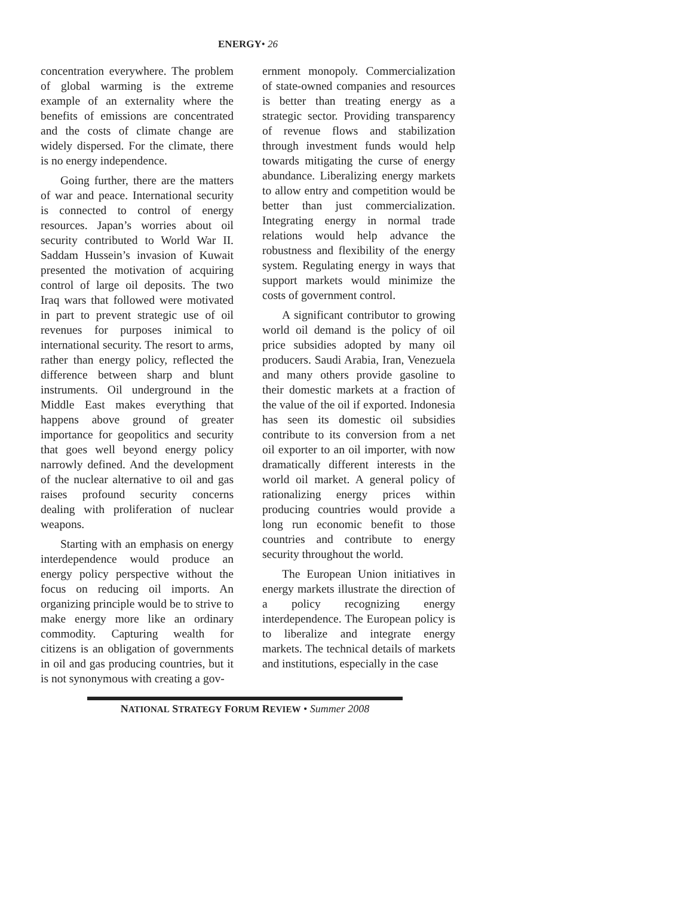ENERGY• 26
concentration everywhere. The problem of global warming is the extreme example of an externality where the benefits of emissions are concentrated and the costs of climate change are widely dispersed. For the climate, there is no energy independence.
Going further, there are the matters of war and peace. International security is connected to control of energy resources. Japan’s worries about oil security contributed to World War II. Saddam Hussein’s invasion of Kuwait presented the motivation of acquiring control of large oil deposits. The two Iraq wars that followed were motivated in part to prevent strategic use of oil revenues for purposes inimical to international security. The resort to arms, rather than energy policy, reflected the difference between sharp and blunt instruments. Oil underground in the Middle East makes everything that happens above ground of greater importance for geopolitics and security that goes well beyond energy policy narrowly defined. And the development of the nuclear alternative to oil and gas raises profound security concerns dealing with proliferation of nuclear weapons.
Starting with an emphasis on energy interdependence would produce an energy policy perspective without the focus on reducing oil imports. An organizing principle would be to strive to make energy more like an ordinary commodity. Capturing wealth for citizens is an obligation of governments in oil and gas producing countries, but it is not synonymous with creating a gov-
ernment monopoly. Commercialization of state-owned companies and resources is better than treating energy as a strategic sector. Providing transparency of revenue flows and stabilization through investment funds would help towards mitigating the curse of energy abundance. Liberalizing energy markets to allow entry and competition would be better than just commercialization. Integrating energy in normal trade relations would help advance the robustness and flexibility of the energy system. Regulating energy in ways that support markets would minimize the costs of government control.
A significant contributor to growing world oil demand is the policy of oil price subsidies adopted by many oil producers. Saudi Arabia, Iran, Venezuela and many others provide gasoline to their domestic markets at a fraction of the value of the oil if exported. Indonesia has seen its domestic oil subsidies contribute to its conversion from a net oil exporter to an oil importer, with now dramatically different interests in the world oil market. A general policy of rationalizing energy prices within producing countries would provide a long run economic benefit to those countries and contribute to energy security throughout the world.
The European Union initiatives in energy markets illustrate the direction of a policy recognizing energy interdependence. The European policy is to liberalize and integrate energy markets. The technical details of markets and institutions, especially in the case
NATIONAL STRATEGY FORUM REVIEW • Summer 2008